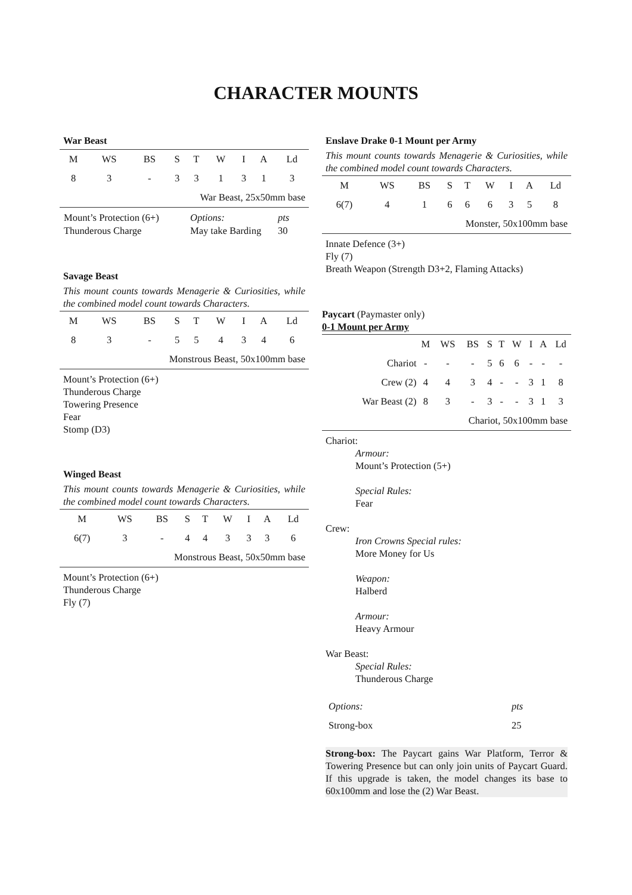CHARACTER MOUNTS
War Beast
| M | WS | BS | S | T | W | I | A | Ld |
| 8 | 3 | - | 3 | 3 | 1 | 3 | 1 | 3 |
| War Beast, 25x50mm base | | | | | | | | |
| Mount’s Protection (6+) | Options: | pts |
| Thunderous Charge | May take Barding | 30 |
Savage Beast
This mount counts towards Menagerie & Curiosities, while the combined model count towards Characters.
| M | WS | BS | S | T | W | I | A | Ld |
| 8 | 3 | - | 5 | 5 | 4 | 3 | 4 | 6 |
| Monstrous Beast, 50x100mm base | | | | | | | | |
Mount’s Protection (6+)
Thunderous Charge
Towering Presence
Fear
Stomp (D3)
Winged Beast
This mount counts towards Menagerie & Curiosities, while the combined model count towards Characters.
| M | WS | BS | S | T | W | I | A | Ld |
| 6(7) | 3 | - | 4 | 4 | 3 | 3 | 3 | 6 |
| Monstrous Beast, 50x50mm base | | | | | | | | |
Mount’s Protection (6+)
Thunderous Charge
Fly (7)
Enslave Drake 0-1 Mount per Army
This mount counts towards Menagerie & Curiosities, while the combined model count towards Characters.
| M | WS | BS | S | T | W | I | A | Ld |
| 6(7) | 4 | 1 | 6 | 6 | 6 | 3 | 5 | 8 |
| Monster, 50x100mm base | | | | | | | | |
Innate Defence (3+)
Fly (7)
Breath Weapon (Strength D3+2, Flaming Attacks)
Paycart (Paymaster only)
0-1 Mount per Army
| | M | WS | BS | S | T | W | I | A | Ld |
| Chariot | - | - | - | 5 | 6 | 6 | - | - | - |
| Crew (2) | 4 | 4 | 3 | 4 | - | - | 3 | 1 | 8 |
| War Beast (2) | 8 | 3 | - | 3 | - | - | 3 | 1 | 3 |
| Chariot, 50x100mm base | | | | | | | | | |
Chariot:
Armour:
Mount’s Protection (5+)
Special Rules:
Fear
Crew:
Iron Crowns Special rules:
More Money for Us
Weapon:
Halberd
Armour:
Heavy Armour
War Beast:
Special Rules:
Thunderous Charge
| Options: | pts |
| Strong-box | 25 |
Strong-box: The Paycart gains War Platform, Terror & Towering Presence but can only join units of Paycart Guard. If this upgrade is taken, the model changes its base to 60x100mm and lose the (2) War Beast.